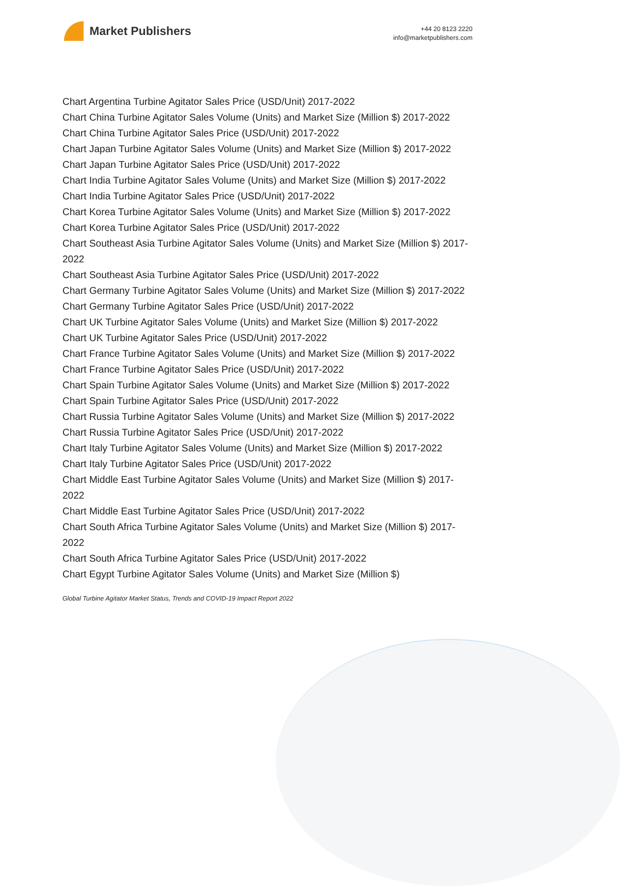Market Publishers
+44 20 8123 2220
info@marketpublishers.com
Chart Argentina Turbine Agitator Sales Price (USD/Unit) 2017-2022
Chart China Turbine Agitator Sales Volume (Units) and Market Size (Million $) 2017-2022
Chart China Turbine Agitator Sales Price (USD/Unit) 2017-2022
Chart Japan Turbine Agitator Sales Volume (Units) and Market Size (Million $) 2017-2022
Chart Japan Turbine Agitator Sales Price (USD/Unit) 2017-2022
Chart India Turbine Agitator Sales Volume (Units) and Market Size (Million $) 2017-2022
Chart India Turbine Agitator Sales Price (USD/Unit) 2017-2022
Chart Korea Turbine Agitator Sales Volume (Units) and Market Size (Million $) 2017-2022
Chart Korea Turbine Agitator Sales Price (USD/Unit) 2017-2022
Chart Southeast Asia Turbine Agitator Sales Volume (Units) and Market Size (Million $) 2017-2022
Chart Southeast Asia Turbine Agitator Sales Price (USD/Unit) 2017-2022
Chart Germany Turbine Agitator Sales Volume (Units) and Market Size (Million $) 2017-2022
Chart Germany Turbine Agitator Sales Price (USD/Unit) 2017-2022
Chart UK Turbine Agitator Sales Volume (Units) and Market Size (Million $) 2017-2022
Chart UK Turbine Agitator Sales Price (USD/Unit) 2017-2022
Chart France Turbine Agitator Sales Volume (Units) and Market Size (Million $) 2017-2022
Chart France Turbine Agitator Sales Price (USD/Unit) 2017-2022
Chart Spain Turbine Agitator Sales Volume (Units) and Market Size (Million $) 2017-2022
Chart Spain Turbine Agitator Sales Price (USD/Unit) 2017-2022
Chart Russia Turbine Agitator Sales Volume (Units) and Market Size (Million $) 2017-2022
Chart Russia Turbine Agitator Sales Price (USD/Unit) 2017-2022
Chart Italy Turbine Agitator Sales Volume (Units) and Market Size (Million $) 2017-2022
Chart Italy Turbine Agitator Sales Price (USD/Unit) 2017-2022
Chart Middle East Turbine Agitator Sales Volume (Units) and Market Size (Million $) 2017-2022
Chart Middle East Turbine Agitator Sales Price (USD/Unit) 2017-2022
Chart South Africa Turbine Agitator Sales Volume (Units) and Market Size (Million $) 2017-2022
Chart South Africa Turbine Agitator Sales Price (USD/Unit) 2017-2022
Chart Egypt Turbine Agitator Sales Volume (Units) and Market Size (Million $)
Global Turbine Agitator Market Status, Trends and COVID-19 Impact Report 2022